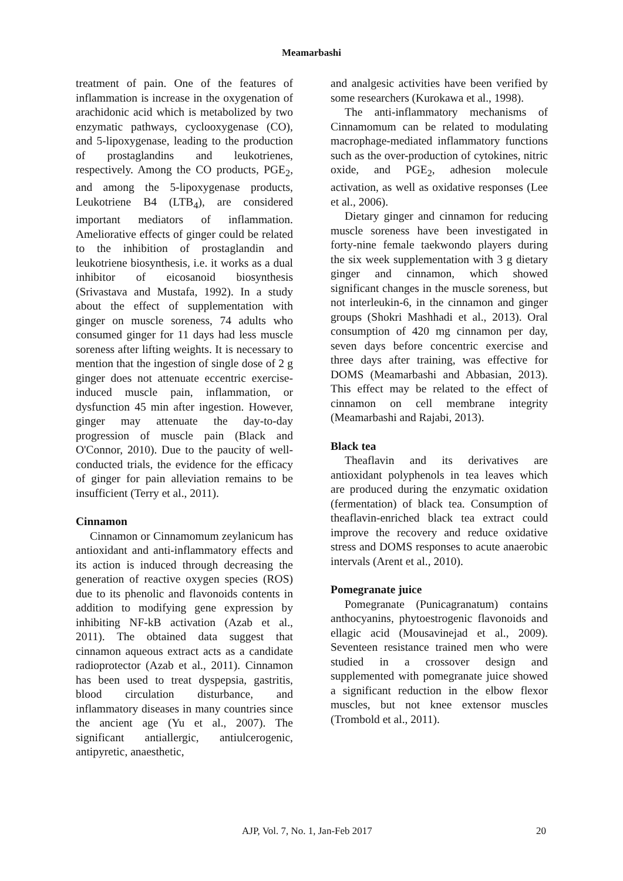Meamarbashi
treatment of pain. One of the features of inflammation is increase in the oxygenation of arachidonic acid which is metabolized by two enzymatic pathways, cyclooxygenase (CO), and 5-lipoxygenase, leading to the production of prostaglandins and leukotrienes, respectively. Among the CO products, PGE<sub>2</sub>, and among the 5-lipoxygenase products, Leukotriene B4 (LTB<sub>4</sub>), are considered important mediators of inflammation. Ameliorative effects of ginger could be related to the inhibition of prostaglandin and leukotriene biosynthesis, i.e. it works as a dual inhibitor of eicosanoid biosynthesis (Srivastava and Mustafa, 1992). In a study about the effect of supplementation with ginger on muscle soreness, 74 adults who consumed ginger for 11 days had less muscle soreness after lifting weights. It is necessary to mention that the ingestion of single dose of 2 g ginger does not attenuate eccentric exercise-induced muscle pain, inflammation, or dysfunction 45 min after ingestion. However, ginger may attenuate the day-to-day progression of muscle pain (Black and O'Connor, 2010). Due to the paucity of well-conducted trials, the evidence for the efficacy of ginger for pain alleviation remains to be insufficient (Terry et al., 2011).
Cinnamon
Cinnamon or Cinnamomum zeylanicum has antioxidant and anti-inflammatory effects and its action is induced through decreasing the generation of reactive oxygen species (ROS) due to its phenolic and flavonoids contents in addition to modifying gene expression by inhibiting NF-kB activation (Azab et al., 2011). The obtained data suggest that cinnamon aqueous extract acts as a candidate radioprotector (Azab et al., 2011). Cinnamon has been used to treat dyspepsia, gastritis, blood circulation disturbance, and inflammatory diseases in many countries since the ancient age (Yu et al., 2007). The significant antiallergic, antiulcerogenic, antipyretic, anaesthetic,
and analgesic activities have been verified by some researchers (Kurokawa et al., 1998).
The anti-inflammatory mechanisms of Cinnamomum can be related to modulating macrophage-mediated inflammatory functions such as the over-production of cytokines, nitric oxide, and PGE<sub>2</sub>, adhesion molecule activation, as well as oxidative responses (Lee et al., 2006).
Dietary ginger and cinnamon for reducing muscle soreness have been investigated in forty-nine female taekwondo players during the six week supplementation with 3 g dietary ginger and cinnamon, which showed significant changes in the muscle soreness, but not interleukin-6, in the cinnamon and ginger groups (Shokri Mashhadi et al., 2013). Oral consumption of 420 mg cinnamon per day, seven days before concentric exercise and three days after training, was effective for DOMS (Meamarbashi and Abbasian, 2013). This effect may be related to the effect of cinnamon on cell membrane integrity (Meamarbashi and Rajabi, 2013).
Black tea
Theaflavin and its derivatives are antioxidant polyphenols in tea leaves which are produced during the enzymatic oxidation (fermentation) of black tea. Consumption of theaflavin-enriched black tea extract could improve the recovery and reduce oxidative stress and DOMS responses to acute anaerobic intervals (Arent et al., 2010).
Pomegranate juice
Pomegranate (Punicagranatum) contains anthocyanins, phytoestrogenic flavonoids and ellagic acid (Mousavinejad et al., 2009). Seventeen resistance trained men who were studied in a crossover design and supplemented with pomegranate juice showed a significant reduction in the elbow flexor muscles, but not knee extensor muscles (Trombold et al., 2011).
AJP, Vol. 7, No. 1, Jan-Feb 2017 20